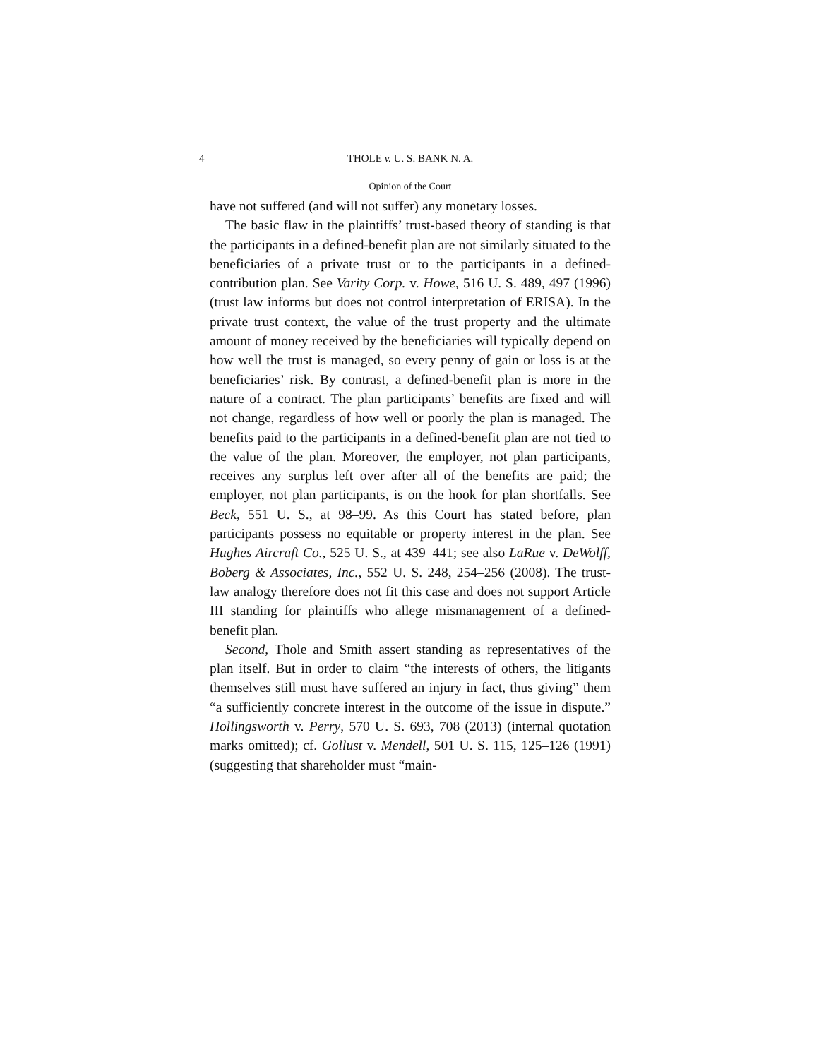4 THOLE v. U. S. BANK N. A.
Opinion of the Court
have not suffered (and will not suffer) any monetary losses.
The basic flaw in the plaintiffs’ trust-based theory of standing is that the participants in a defined-benefit plan are not similarly situated to the beneficiaries of a private trust or to the participants in a defined-contribution plan. See Varity Corp. v. Howe, 516 U. S. 489, 497 (1996) (trust law informs but does not control interpretation of ERISA). In the private trust context, the value of the trust property and the ultimate amount of money received by the beneficiaries will typically depend on how well the trust is managed, so every penny of gain or loss is at the beneficiaries’ risk. By contrast, a defined-benefit plan is more in the nature of a contract. The plan participants’ benefits are fixed and will not change, regardless of how well or poorly the plan is managed. The benefits paid to the participants in a defined-benefit plan are not tied to the value of the plan. Moreover, the employer, not plan participants, receives any surplus left over after all of the benefits are paid; the employer, not plan participants, is on the hook for plan shortfalls. See Beck, 551 U. S., at 98–99. As this Court has stated before, plan participants possess no equitable or property interest in the plan. See Hughes Aircraft Co., 525 U. S., at 439–441; see also LaRue v. DeWolff, Boberg & Associates, Inc., 552 U. S. 248, 254–256 (2008). The trust-law analogy therefore does not fit this case and does not support Article III standing for plaintiffs who allege mismanagement of a defined-benefit plan.
Second, Thole and Smith assert standing as representatives of the plan itself. But in order to claim “the interests of others, the litigants themselves still must have suffered an injury in fact, thus giving” them “a sufficiently concrete interest in the outcome of the issue in dispute.” Hollingsworth v. Perry, 570 U. S. 693, 708 (2013) (internal quotation marks omitted); cf. Gollust v. Mendell, 501 U. S. 115, 125–126 (1991) (suggesting that shareholder must “main-